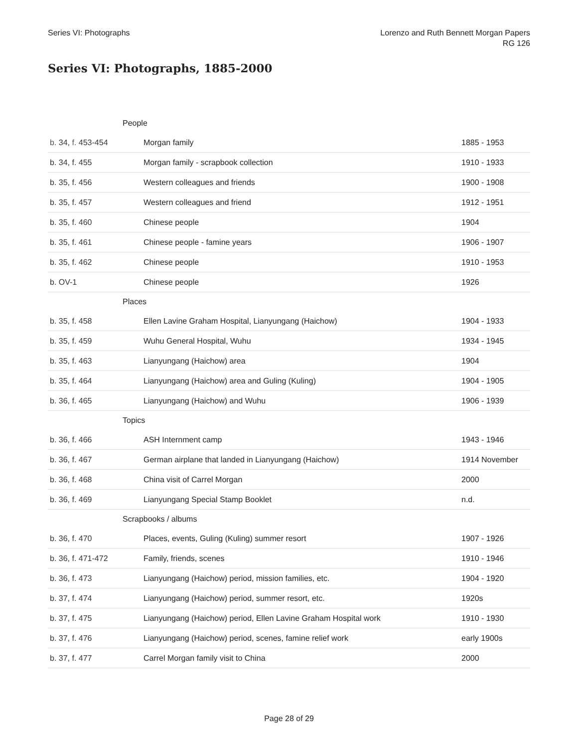Series VI: Photographs Lorenzo and Ruth Bennett Morgan Papers
RG 126
Series VI: Photographs, 1885-2000
| | People | |
| b. 34, f. 453-454 | Morgan family | 1885 - 1953 |
| b. 34, f. 455 | Morgan family - scrapbook collection | 1910 - 1933 |
| b. 35, f. 456 | Western colleagues and friends | 1900 - 1908 |
| b. 35, f. 457 | Western colleagues and friend | 1912 - 1951 |
| b. 35, f. 460 | Chinese people | 1904 |
| b. 35, f. 461 | Chinese people - famine years | 1906 - 1907 |
| b. 35, f. 462 | Chinese people | 1910 - 1953 |
| b. OV-1 | Chinese people | 1926 |
| | Places | |
| b. 35, f. 458 | Ellen Lavine Graham Hospital, Lianyungang (Haichow) | 1904 - 1933 |
| b. 35, f. 459 | Wuhu General Hospital, Wuhu | 1934 - 1945 |
| b. 35, f. 463 | Lianyungang (Haichow) area | 1904 |
| b. 35, f. 464 | Lianyungang (Haichow) area and Guling (Kuling) | 1904 - 1905 |
| b. 36, f. 465 | Lianyungang (Haichow) and Wuhu | 1906 - 1939 |
| | Topics | |
| b. 36, f. 466 | ASH Internment camp | 1943 - 1946 |
| b. 36, f. 467 | German airplane that landed in Lianyungang (Haichow) | 1914 November |
| b. 36, f. 468 | China visit of Carrel Morgan | 2000 |
| b. 36, f. 469 | Lianyungang Special Stamp Booklet | n.d. |
| | Scrapbooks / albums | |
| b. 36, f. 470 | Places, events, Guling (Kuling) summer resort | 1907 - 1926 |
| b. 36, f. 471-472 | Family, friends, scenes | 1910 - 1946 |
| b. 36, f. 473 | Lianyungang (Haichow) period, mission families, etc. | 1904 - 1920 |
| b. 37, f. 474 | Lianyungang (Haichow) period, summer resort, etc. | 1920s |
| b. 37, f. 475 | Lianyungang (Haichow) period, Ellen Lavine Graham Hospital work | 1910 - 1930 |
| b. 37, f. 476 | Lianyungang (Haichow) period, scenes, famine relief work | early 1900s |
| b. 37, f. 477 | Carrel Morgan family visit to China | 2000 |
Page 28 of 29